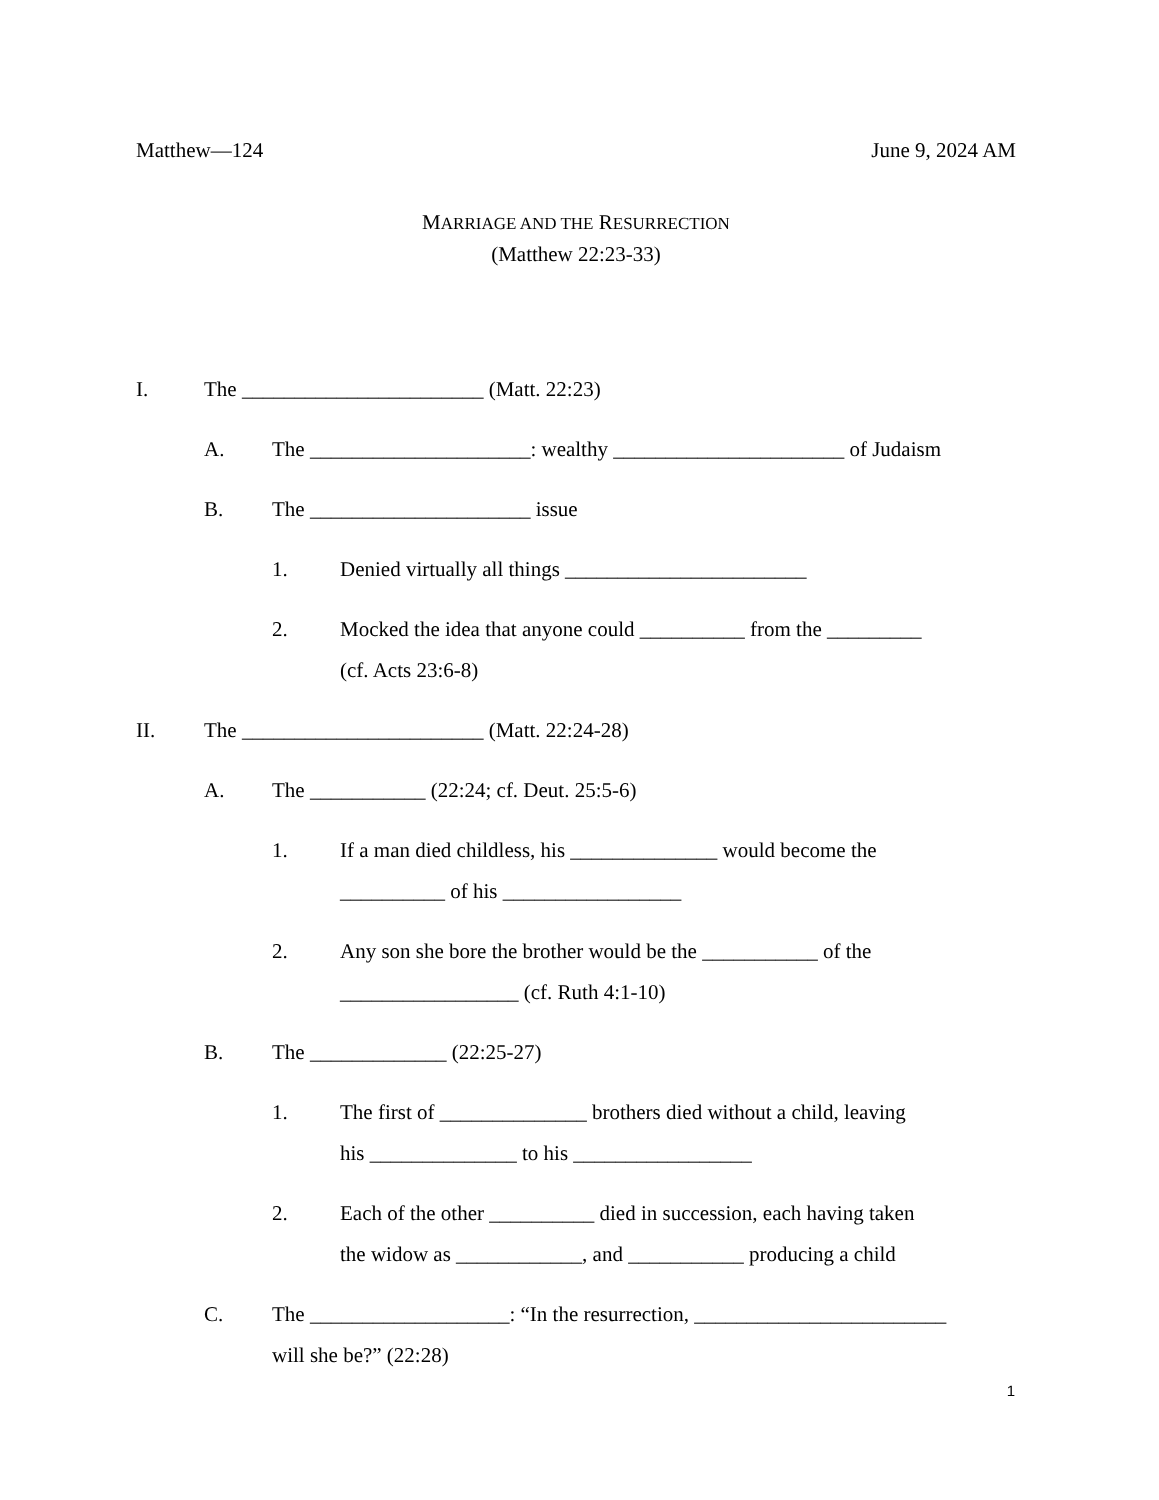Matthew—124 June 9, 2024 AM
MARRIAGE AND THE RESURRECTION
(Matthew 22:23-33)
I. The _______________________ (Matt. 22:23)
A. The _____________________: wealthy ______________________ of Judaism
B. The _____________________ issue
1. Denied virtually all things _______________________
2. Mocked the idea that anyone could __________ from the _________
(cf. Acts 23:6-8)
II. The _______________________ (Matt. 22:24-28)
A. The ___________ (22:24; cf. Deut. 25:5-6)
1. If a man died childless, his ______________ would become the
__________ of his _________________
2. Any son she bore the brother would be the ___________ of the
_________________ (cf. Ruth 4:1-10)
B. The _____________ (22:25-27)
1. The first of ______________ brothers died without a child, leaving
his ______________ to his _________________
2. Each of the other __________ died in succession, each having taken
the widow as ____________, and ___________ producing a child
C. The ___________________: “In the resurrection, ________________________
will she be?” (22:28)
1